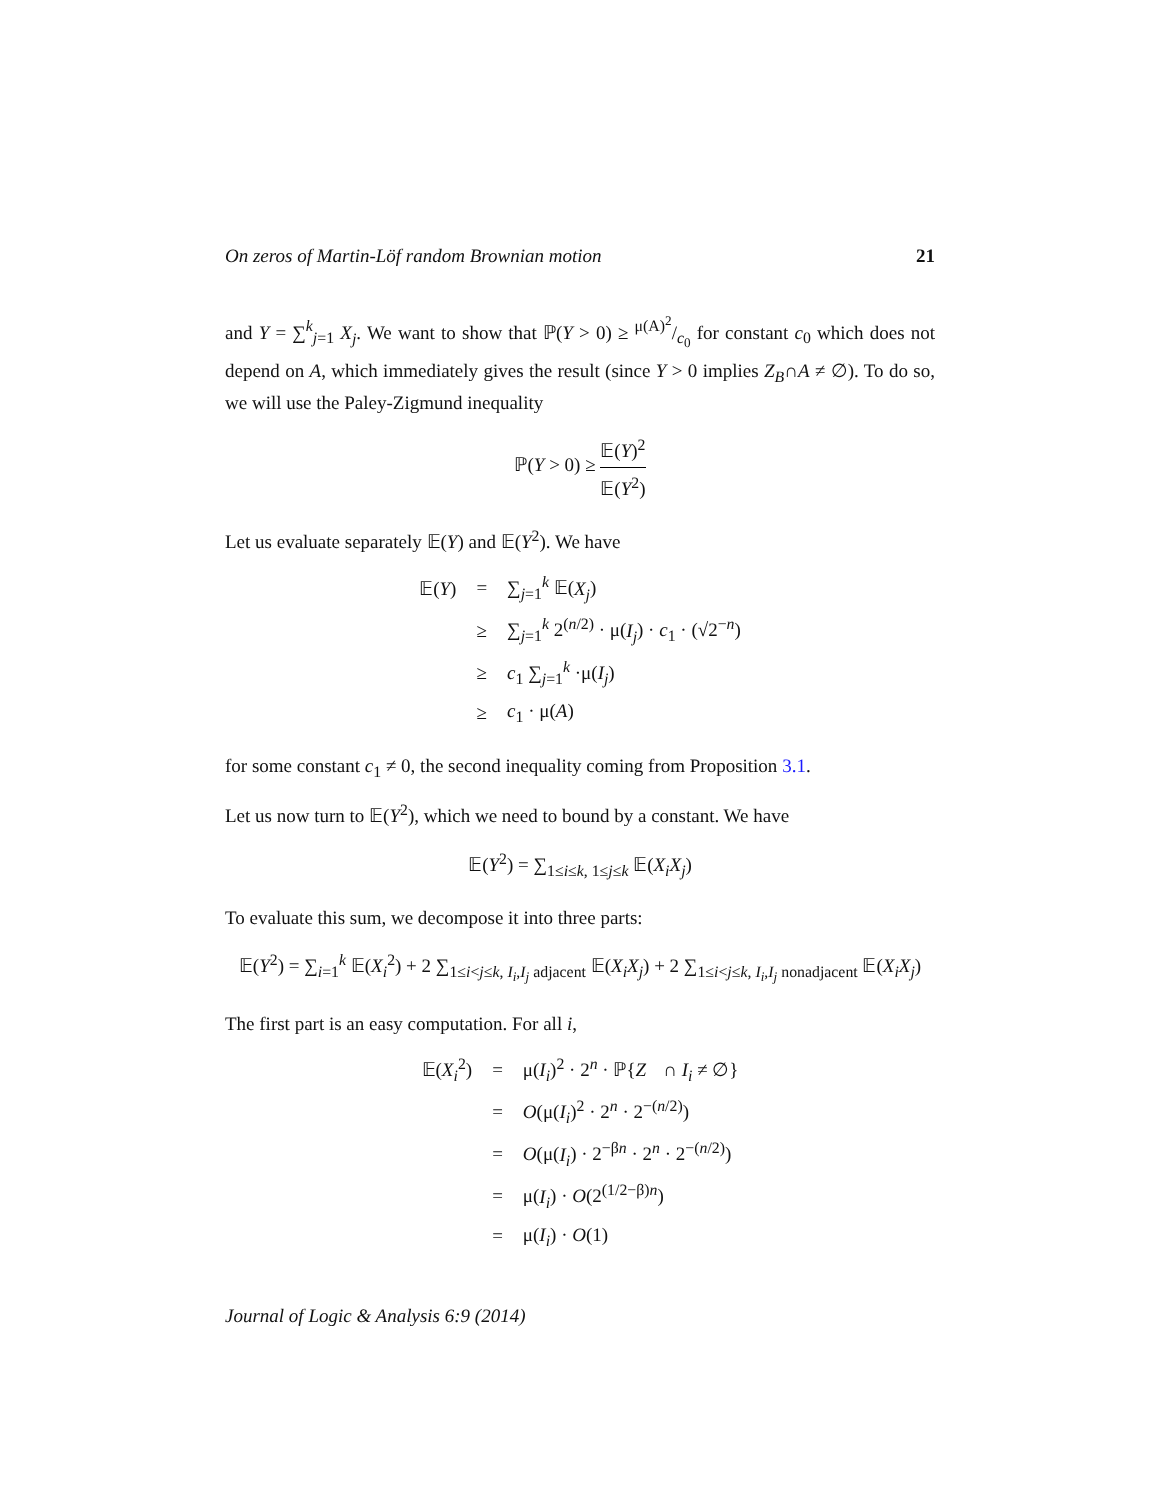On zeros of Martin-Löf random Brownian motion 21
and Y = ∑<sup>k</sup><sub>j=1</sub> X<sub>j</sub>. We want to show that ℙ(Y > 0) ≥ μ(A)<sup>2</sup>/c<sub>0</sub> for constant c<sub>0</sub> which does not depend on A, which immediately gives the result (since Y > 0 implies Z<sub>B</sub>∩A ≠ ∅). To do so, we will use the Paley-Zigmund inequality
ℙ(Y > 0) ≥ 𝔼(Y)<sup>2</sup> 𝔼(Y<sup>2</sup>)
Let us evaluate separately 𝔼(Y) and 𝔼(Y<sup>2</sup>). We have
| 𝔼( Y ) | = | ∑<sub>j=1</sub><sup>k</sup> 𝔼( X<sub>j</sub> ) |
| | ≥ | ∑<sub>j=1</sub><sup>k</sup> 2<sup>(n/2)</sup> · μ( I<sub>j</sub> ) · c<sub>1</sub> · (√2<sup>−n</sup>) |
| | ≥ | c<sub>1</sub> ∑<sub>j=1</sub><sup>k</sup> ·μ( I<sub>j</sub> ) |
| | ≥ | c<sub>1</sub> · μ( A ) |
for some constant c<sub>1</sub> ≠ 0, the second inequality coming from Proposition 3.1.
Let us now turn to 𝔼(Y<sup>2</sup>), which we need to bound by a constant. We have
𝔼(Y<sup>2</sup>) = ∑<sub>1≤i≤k, 1≤j≤k</sub> 𝔼(X<sub>i</sub>X<sub>j</sub>)
To evaluate this sum, we decompose it into three parts:
𝔼(Y<sup>2</sup>) = ∑<sub>i=1</sub><sup>k</sup> 𝔼(X<sub>i</sub><sup>2</sup>) + 2 ∑<sub>1≤i<j≤k, I<sub>i</sub>,I<sub>j</sub> adjacent</sub> 𝔼(X<sub>i</sub>X<sub>j</sub>) + 2 ∑<sub>1≤i<j≤k, I<sub>i</sub>,I<sub>j</sub> nonadjacent</sub> 𝔼(X<sub>i</sub>X<sub>j</sub>)
The first part is an easy computation. For all i,
| 𝔼( X<sub>i</sub><sup>2</sup>) | = | μ( I<sub>i</sub> )<sup>2</sup> · 2<sup>n</sup> · ℙ{ Z<sub>𝒝</sub> ∩ I<sub>i</sub> ≠ ∅} |
| | = | O (μ( I<sub>i</sub> )<sup>2</sup> · 2<sup>n</sup> · 2<sup>−(n/2)</sup>) |
| | = | O (μ( I<sub>i</sub> ) · 2<sup>−βn</sup> · 2<sup>n</sup> · 2<sup>−(n/2)</sup>) |
| | = | μ( I<sub>i</sub> ) · O (2<sup>(1/2−β)n</sup>) |
| | = | μ( I<sub>i</sub> ) · O (1) |
Journal of Logic & Analysis 6:9 (2014)